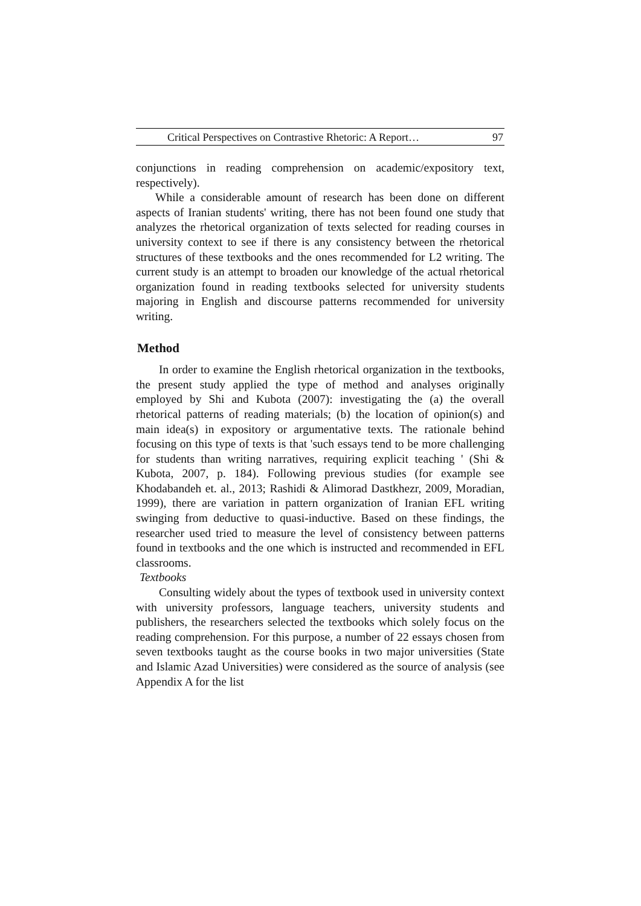Critical Perspectives on Contrastive Rhetoric: A Report… 97
conjunctions in reading comprehension on academic/expository text, respectively).
While a considerable amount of research has been done on different aspects of Iranian students' writing, there has not been found one study that analyzes the rhetorical organization of texts selected for reading courses in university context to see if there is any consistency between the rhetorical structures of these textbooks and the ones recommended for L2 writing. The current study is an attempt to broaden our knowledge of the actual rhetorical organization found in reading textbooks selected for university students majoring in English and discourse patterns recommended for university writing.
Method
In order to examine the English rhetorical organization in the textbooks, the present study applied the type of method and analyses originally employed by Shi and Kubota (2007): investigating the (a) the overall rhetorical patterns of reading materials; (b) the location of opinion(s) and main idea(s) in expository or argumentative texts. The rationale behind focusing on this type of texts is that 'such essays tend to be more challenging for students than writing narratives, requiring explicit teaching ' (Shi & Kubota, 2007, p. 184). Following previous studies (for example see Khodabandeh et. al., 2013; Rashidi & Alimorad Dastkhezr, 2009, Moradian, 1999), there are variation in pattern organization of Iranian EFL writing swinging from deductive to quasi-inductive. Based on these findings, the researcher used tried to measure the level of consistency between patterns found in textbooks and the one which is instructed and recommended in EFL classrooms.
Textbooks
Consulting widely about the types of textbook used in university context with university professors, language teachers, university students and publishers, the researchers selected the textbooks which solely focus on the reading comprehension. For this purpose, a number of 22 essays chosen from seven textbooks taught as the course books in two major universities (State and Islamic Azad Universities) were considered as the source of analysis (see Appendix A for the list